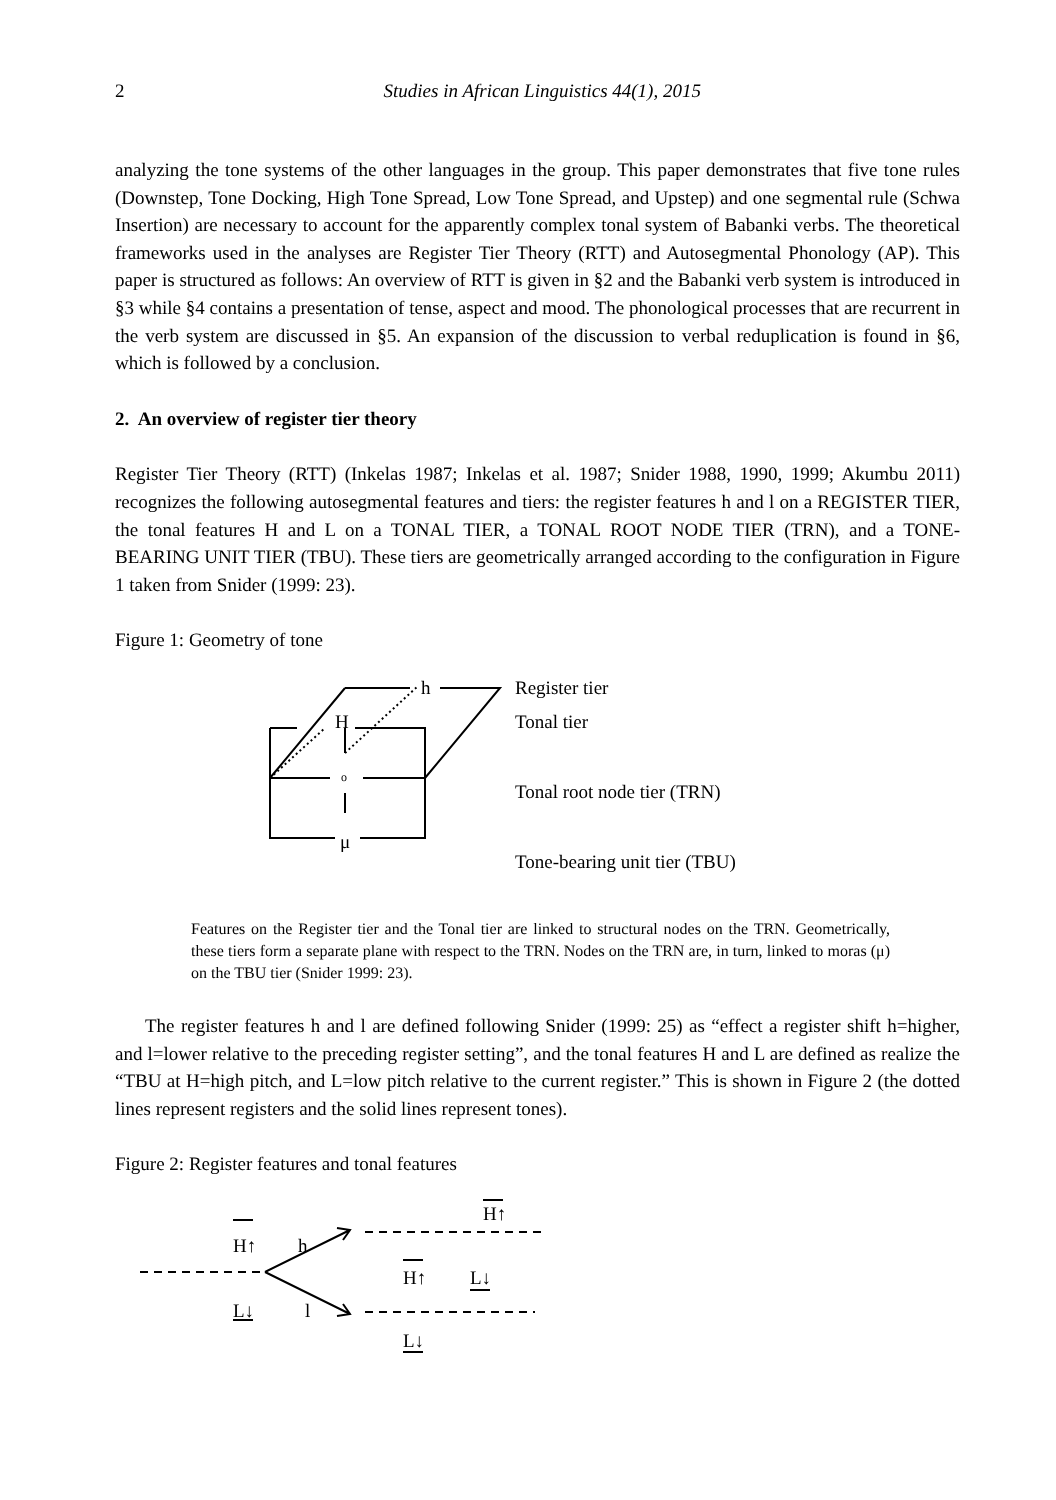2
Studies in African Linguistics 44(1), 2015
analyzing the tone systems of the other languages in the group. This paper demonstrates that five tone rules (Downstep, Tone Docking, High Tone Spread, Low Tone Spread, and Upstep) and one segmental rule (Schwa Insertion) are necessary to account for the apparently complex tonal system of Babanki verbs. The theoretical frameworks used in the analyses are Register Tier Theory (RTT) and Autosegmental Phonology (AP). This paper is structured as follows: An overview of RTT is given in §2 and the Babanki verb system is introduced in §3 while §4 contains a presentation of tense, aspect and mood. The phonological processes that are recurrent in the verb system are discussed in §5. An expansion of the discussion to verbal reduplication is found in §6, which is followed by a conclusion.
2. An overview of register tier theory
Register Tier Theory (RTT) (Inkelas 1987; Inkelas et al. 1987; Snider 1988, 1990, 1999; Akumbu 2011) recognizes the following autosegmental features and tiers: the register features h and l on a REGISTER TIER, the tonal features H and L on a TONAL TIER, a TONAL ROOT NODE TIER (TRN), and a TONE-BEARING UNIT TIER (TBU). These tiers are geometrically arranged according to the configuration in Figure 1 taken from Snider (1999: 23).
Figure 1: Geometry of tone
h
H
o
μ
Register tier
Tonal tier
Tonal root node tier (TRN)
Tone-bearing unit tier (TBU)
Features on the Register tier and the Tonal tier are linked to structural nodes on the TRN. Geometrically, these tiers form a separate plane with respect to the TRN. Nodes on the TRN are, in turn, linked to moras (μ) on the TBU tier (Snider 1999: 23).
The register features h and l are defined following Snider (1999: 25) as “effect a register shift h=higher, and l=lower relative to the preceding register setting”, and the tonal features H and L are defined as realize the “TBU at H=high pitch, and L=low pitch relative to the current register.” This is shown in Figure 2 (the dotted lines represent registers and the solid lines represent tones).
Figure 2: Register features and tonal features
H↑ h
L↓ l
H↑
H↑ L↓
L↓